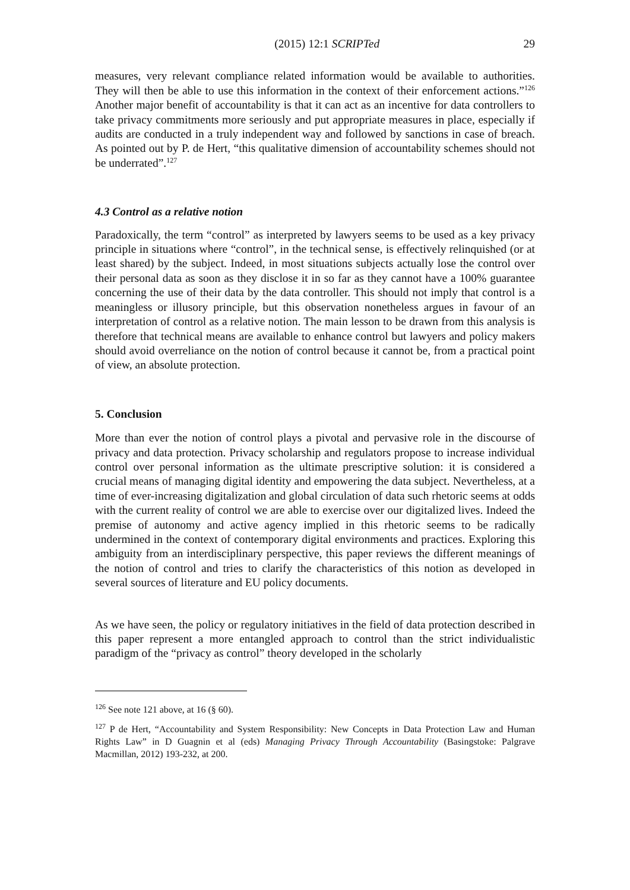(2015) 12:1 SCRIPTed 29
measures, very relevant compliance related information would be available to authorities. They will then be able to use this information in the context of their enforcement actions.”<sup>126</sup> Another major benefit of accountability is that it can act as an incentive for data controllers to take privacy commitments more seriously and put appropriate measures in place, especially if audits are conducted in a truly independent way and followed by sanctions in case of breach. As pointed out by P. de Hert, “this qualitative dimension of accountability schemes should not be underrated”.<sup>127</sup>
4.3 Control as a relative notion
Paradoxically, the term “control” as interpreted by lawyers seems to be used as a key privacy principle in situations where “control”, in the technical sense, is effectively relinquished (or at least shared) by the subject. Indeed, in most situations subjects actually lose the control over their personal data as soon as they disclose it in so far as they cannot have a 100% guarantee concerning the use of their data by the data controller. This should not imply that control is a meaningless or illusory principle, but this observation nonetheless argues in favour of an interpretation of control as a relative notion. The main lesson to be drawn from this analysis is therefore that technical means are available to enhance control but lawyers and policy makers should avoid overreliance on the notion of control because it cannot be, from a practical point of view, an absolute protection.
5. Conclusion
More than ever the notion of control plays a pivotal and pervasive role in the discourse of privacy and data protection. Privacy scholarship and regulators propose to increase individual control over personal information as the ultimate prescriptive solution: it is considered a crucial means of managing digital identity and empowering the data subject. Nevertheless, at a time of ever-increasing digitalization and global circulation of data such rhetoric seems at odds with the current reality of control we are able to exercise over our digitalized lives. Indeed the premise of autonomy and active agency implied in this rhetoric seems to be radically undermined in the context of contemporary digital environments and practices. Exploring this ambiguity from an interdisciplinary perspective, this paper reviews the different meanings of the notion of control and tries to clarify the characteristics of this notion as developed in several sources of literature and EU policy documents.
As we have seen, the policy or regulatory initiatives in the field of data protection described in this paper represent a more entangled approach to control than the strict individualistic paradigm of the “privacy as control” theory developed in the scholarly
<sup>126</sup> See note 121 above, at 16 (§ 60).
<sup>127</sup> P de Hert, “Accountability and System Responsibility: New Concepts in Data Protection Law and Human Rights Law” in D Guagnin et al (eds) Managing Privacy Through Accountability (Basingstoke: Palgrave Macmillan, 2012) 193-232, at 200.